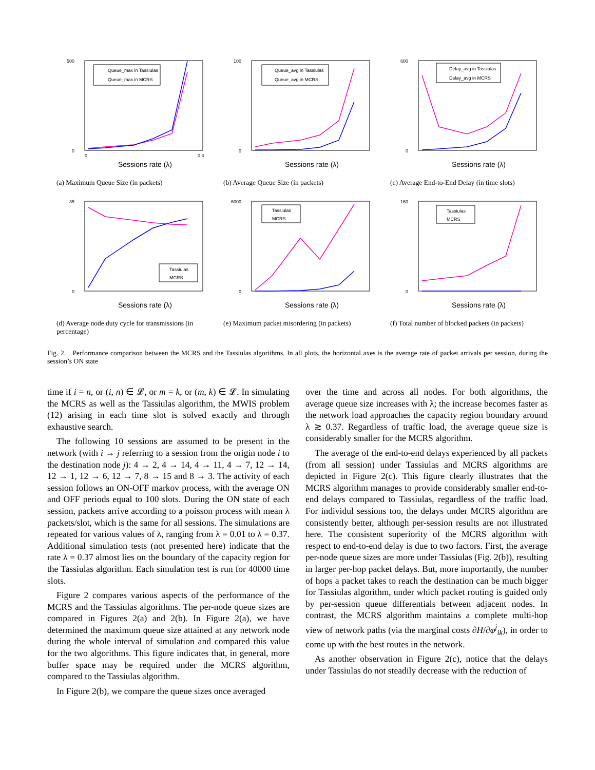500
0
0
0.4
Queue_max in Tassiulas
Queue_max in MCRS
Sessions rate (λ)
(a) Maximum Queue Size (in packets)
100
0
Queue_avg in Tassiulas
Queue_avg in MCRS
Sessions rate (λ)
(b) Average Queue Size (in packets)
600
0
Delay_avg in Tassiulas
Delay_avg in MCRS
Sessions rate (λ)
(c) Average End-to-End Delay (in time slots)
35
0
Tassiulas
MCRS
Sessions rate (λ)
(d) Average node duty cycle for transmissions (in percentage)
6000
0
Tassiulas
MCRS
Sessions rate (λ)
(e) Maximum packet misordering (in packets)
160
0
Tassiulas
MCRS
Sessions rate (λ)
(f) Total number of blocked packets (in packets)
Fig. 2. Performance comparison between the MCRS and the Tassiulas algorithms. In all plots, the horizontal axes is the average rate of packet arrivals per session, during the session’s ON state
time if i = n, or (i, n) ∈ 𝓛, or m = k, or (m, k) ∈ 𝓛. In simulating the MCRS as well as the Tassiulas algorithm, the MWIS problem (12) arising in each time slot is solved exactly and through exhaustive search.
The following 10 sessions are assumed to be present in the network (with i → j referring to a session from the origin node i to the destination node j): 4 → 2, 4 → 14, 4 → 11, 4 → 7, 12 → 14, 12 → 1, 12 → 6, 12 → 7, 8 → 15 and 8 → 3. The activity of each session follows an ON-OFF markov process, with the average ON and OFF periods equal to 100 slots. During the ON state of each session, packets arrive according to a poisson process with mean λ packets/slot, which is the same for all sessions. The simulations are repeated for various values of λ, ranging from λ = 0.01 to λ = 0.37. Additional simulation tests (not presented here) indicate that the rate λ = 0.37 almost lies on the boundary of the capacity region for the Tassiulas algorithm. Each simulation test is run for 40000 time slots.
Figure 2 compares various aspects of the performance of the MCRS and the Tassiulas algorithms. The per-node queue sizes are compared in Figures 2(a) and 2(b). In Figure 2(a), we have determined the maximum queue size attained at any network node during the whole interval of simulation and compared this value for the two algorithms. This figure indicates that, in general, more buffer space may be required under the MCRS algorithm, compared to the Tassiulas algorithm.
In Figure 2(b), we compare the queue sizes once averaged
over the time and across all nodes. For both algorithms, the average queue size increases with λ; the increase becomes faster as the network load approaches the capacity region boundary around λ ≳ 0.37. Regardless of traffic load, the average queue size is considerably smaller for the MCRS algorithm.
The average of the end-to-end delays experienced by all packets (from all session) under Tassiulas and MCRS algorithms are depicted in Figure 2(c). This figure clearly illustrates that the MCRS algorithm manages to provide considerably smaller end-to-end delays compared to Tassiulas, regardless of the traffic load. For individul sessions too, the delays under MCRS algorithm are consistently better, although per-session results are not illustrated here. The consistent superiority of the MCRS algorithm with respect to end-to-end delay is due to two factors. First, the average per-node queue sizes are more under Tassiulas (Fig. 2(b)), resulting in larger per-hop packet delays. But, more importantly, the number of hops a packet takes to reach the destination can be much bigger for Tassiulas algorithm, under which packet routing is guided only by per-session queue differentials between adjacent nodes. In contrast, the MCRS algorithm maintains a complete multi-hop view of network paths (via the marginal costs ∂H/∂φ<sup>j</sup><sub>ik</sub>), in order to come up with the best routes in the network.
As another observation in Figure 2(c), notice that the delays under Tassiulas do not steadily decrease with the reduction of